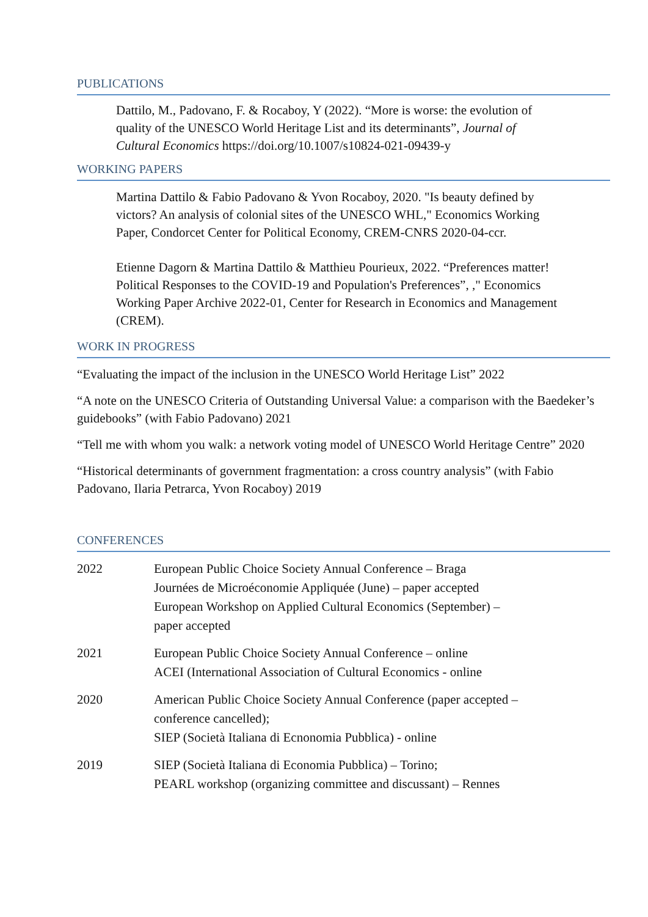PUBLICATIONS
Dattilo, M., Padovano, F. & Rocaboy, Y (2022). “More is worse: the evolution of quality of the UNESCO World Heritage List and its determinants”, Journal of Cultural Economics https://doi.org/10.1007/s10824-021-09439-y
WORKING PAPERS
Martina Dattilo & Fabio Padovano & Yvon Rocaboy, 2020. "Is beauty defined by victors? An analysis of colonial sites of the UNESCO WHL," Economics Working Paper, Condorcet Center for Political Economy, CREM-CNRS 2020-04-ccr.
Etienne Dagorn & Martina Dattilo & Matthieu Pourieux, 2022. “Preferences matter! Political Responses to the COVID-19 and Population's Preferences”, ," Economics Working Paper Archive 2022-01, Center for Research in Economics and Management (CREM).
WORK IN PROGRESS
“Evaluating the impact of the inclusion in the UNESCO World Heritage List” 2022
“A note on the UNESCO Criteria of Outstanding Universal Value: a comparison with the Baedeker’s guidebooks” (with Fabio Padovano) 2021
“Tell me with whom you walk: a network voting model of UNESCO World Heritage Centre” 2020
“Historical determinants of government fragmentation: a cross country analysis” (with Fabio Padovano, Ilaria Petrarca, Yvon Rocaboy) 2019
CONFERENCES
| 2022 | European Public Choice Society Annual Conference – Braga Journées de Microéconomie Appliquée (June) – paper accepted European Workshop on Applied Cultural Economics (September) – paper accepted |
| 2021 | European Public Choice Society Annual Conference – online ACEI (International Association of Cultural Economics - online |
| 2020 | American Public Choice Society Annual Conference (paper accepted – conference cancelled); SIEP (Società Italiana di Ecnonomia Pubblica) - online |
| 2019 | SIEP (Società Italiana di Economia Pubblica) – Torino; PEARL workshop (organizing committee and discussant) – Rennes |